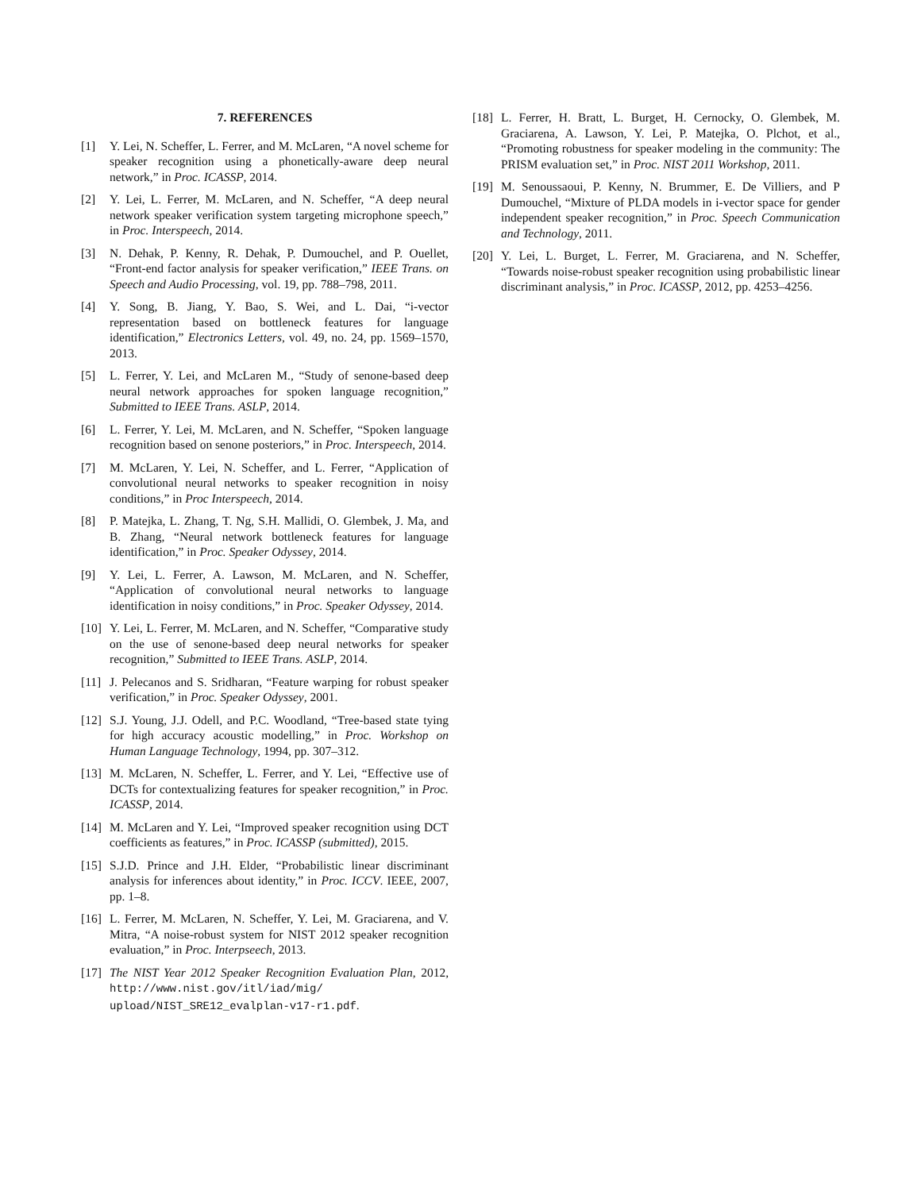7. REFERENCES
[1] Y. Lei, N. Scheffer, L. Ferrer, and M. McLaren, “A novel scheme for speaker recognition using a phonetically-aware deep neural network,” in Proc. ICASSP, 2014.
[2] Y. Lei, L. Ferrer, M. McLaren, and N. Scheffer, “A deep neural network speaker verification system targeting microphone speech,” in Proc. Interspeech, 2014.
[3] N. Dehak, P. Kenny, R. Dehak, P. Dumouchel, and P. Ouellet, “Front-end factor analysis for speaker verification,” IEEE Trans. on Speech and Audio Processing, vol. 19, pp. 788–798, 2011.
[4] Y. Song, B. Jiang, Y. Bao, S. Wei, and L. Dai, “i-vector representation based on bottleneck features for language identification,” Electronics Letters, vol. 49, no. 24, pp. 1569–1570, 2013.
[5] L. Ferrer, Y. Lei, and McLaren M., “Study of senone-based deep neural network approaches for spoken language recognition,” Submitted to IEEE Trans. ASLP, 2014.
[6] L. Ferrer, Y. Lei, M. McLaren, and N. Scheffer, “Spoken language recognition based on senone posteriors,” in Proc. Interspeech, 2014.
[7] M. McLaren, Y. Lei, N. Scheffer, and L. Ferrer, “Application of convolutional neural networks to speaker recognition in noisy conditions,” in Proc Interspeech, 2014.
[8] P. Matejka, L. Zhang, T. Ng, S.H. Mallidi, O. Glembek, J. Ma, and B. Zhang, “Neural network bottleneck features for language identification,” in Proc. Speaker Odyssey, 2014.
[9] Y. Lei, L. Ferrer, A. Lawson, M. McLaren, and N. Scheffer, “Application of convolutional neural networks to language identification in noisy conditions,” in Proc. Speaker Odyssey, 2014.
[10] Y. Lei, L. Ferrer, M. McLaren, and N. Scheffer, “Comparative study on the use of senone-based deep neural networks for speaker recognition,” Submitted to IEEE Trans. ASLP, 2014.
[11] J. Pelecanos and S. Sridharan, “Feature warping for robust speaker verification,” in Proc. Speaker Odyssey, 2001.
[12] S.J. Young, J.J. Odell, and P.C. Woodland, “Tree-based state tying for high accuracy acoustic modelling,” in Proc. Workshop on Human Language Technology, 1994, pp. 307–312.
[13] M. McLaren, N. Scheffer, L. Ferrer, and Y. Lei, “Effective use of DCTs for contextualizing features for speaker recognition,” in Proc. ICASSP, 2014.
[14] M. McLaren and Y. Lei, “Improved speaker recognition using DCT coefficients as features,” in Proc. ICASSP (submitted), 2015.
[15] S.J.D. Prince and J.H. Elder, “Probabilistic linear discriminant analysis for inferences about identity,” in Proc. ICCV. IEEE, 2007, pp. 1–8.
[16] L. Ferrer, M. McLaren, N. Scheffer, Y. Lei, M. Graciarena, and V. Mitra, “A noise-robust system for NIST 2012 speaker recognition evaluation,” in Proc. Interpseech, 2013.
[17] The NIST Year 2012 Speaker Recognition Evaluation Plan, 2012, http://www.nist.gov/itl/iad/mig/ upload/NIST_SRE12_evalplan-v17-r1.pdf.
[18] L. Ferrer, H. Bratt, L. Burget, H. Cernocky, O. Glembek, M. Graciarena, A. Lawson, Y. Lei, P. Matejka, O. Plchot, et al., “Promoting robustness for speaker modeling in the community: The PRISM evaluation set,” in Proc. NIST 2011 Workshop, 2011.
[19] M. Senoussaoui, P. Kenny, N. Brummer, E. De Villiers, and P Dumouchel, “Mixture of PLDA models in i-vector space for gender independent speaker recognition,” in Proc. Speech Communication and Technology, 2011.
[20] Y. Lei, L. Burget, L. Ferrer, M. Graciarena, and N. Scheffer, “Towards noise-robust speaker recognition using probabilistic linear discriminant analysis,” in Proc. ICASSP, 2012, pp. 4253–4256.